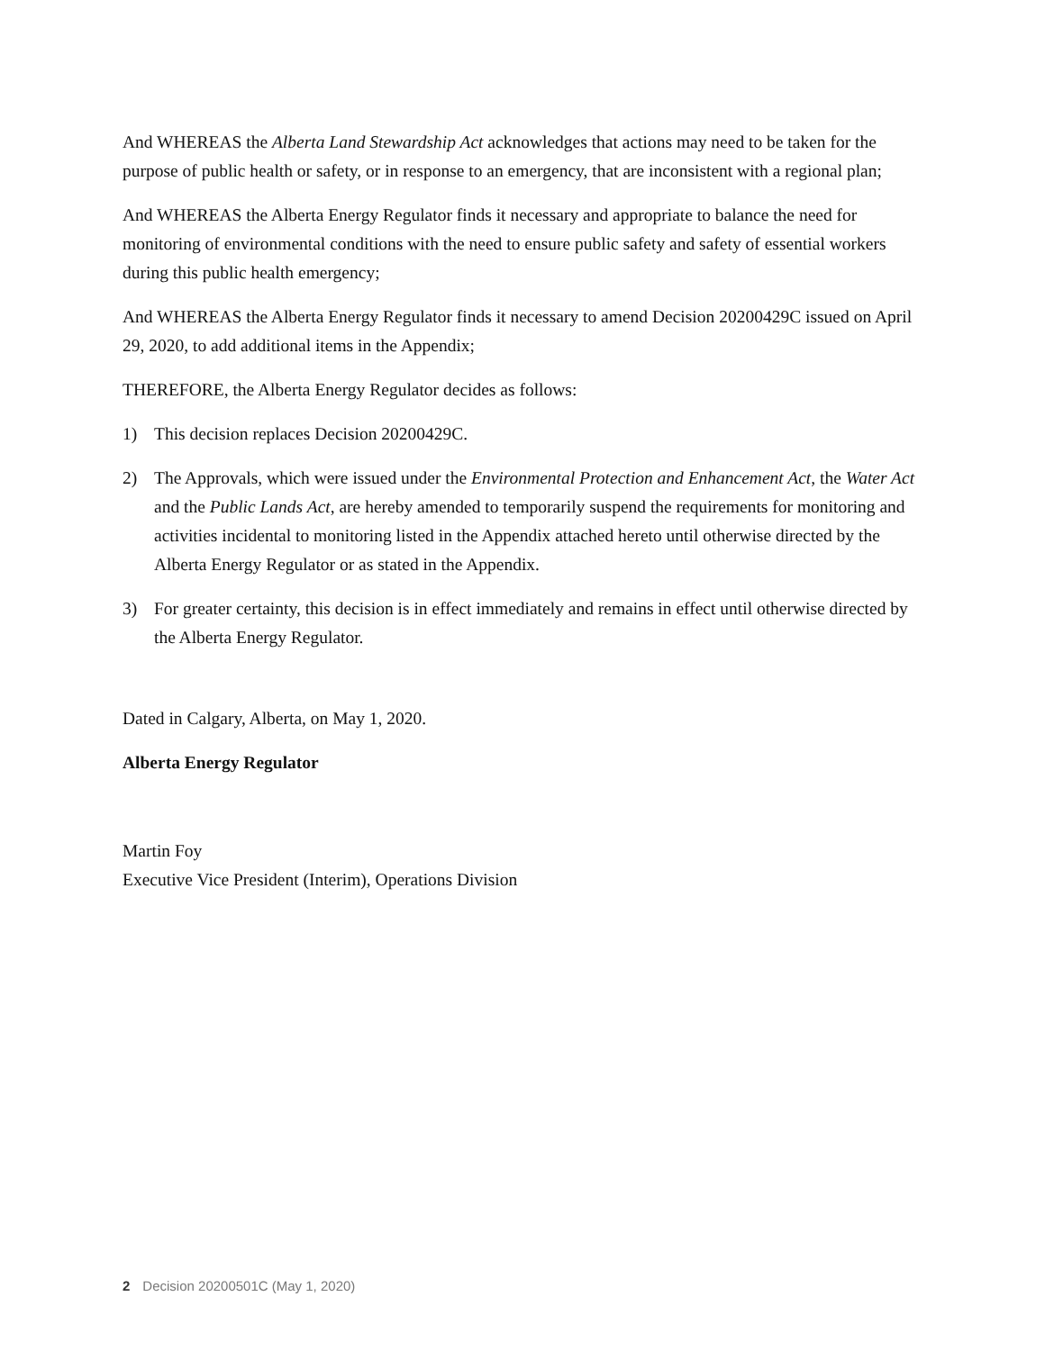And WHEREAS the Alberta Land Stewardship Act acknowledges that actions may need to be taken for the purpose of public health or safety, or in response to an emergency, that are inconsistent with a regional plan;
And WHEREAS the Alberta Energy Regulator finds it necessary and appropriate to balance the need for monitoring of environmental conditions with the need to ensure public safety and safety of essential workers during this public health emergency;
And WHEREAS the Alberta Energy Regulator finds it necessary to amend Decision 20200429C issued on April 29, 2020, to add additional items in the Appendix;
THEREFORE, the Alberta Energy Regulator decides as follows:
1) This decision replaces Decision 20200429C.
2) The Approvals, which were issued under the Environmental Protection and Enhancement Act, the Water Act and the Public Lands Act, are hereby amended to temporarily suspend the requirements for monitoring and activities incidental to monitoring listed in the Appendix attached hereto until otherwise directed by the Alberta Energy Regulator or as stated in the Appendix.
3) For greater certainty, this decision is in effect immediately and remains in effect until otherwise directed by the Alberta Energy Regulator.
Dated in Calgary, Alberta, on May 1, 2020.
Alberta Energy Regulator
Martin Foy
Executive Vice President (Interim), Operations Division
2 Decision 20200501C (May 1, 2020)